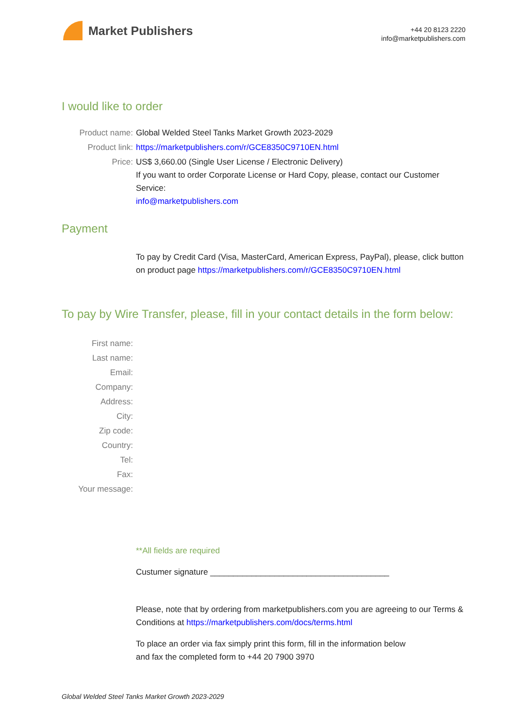Market Publishers
+44 20 8123 2220
info@marketpublishers.com
I would like to order
Product name: Global Welded Steel Tanks Market Growth 2023-2029
Product link: https://marketpublishers.com/r/GCE8350C9710EN.html
Price: US$ 3,660.00 (Single User License / Electronic Delivery)
If you want to order Corporate License or Hard Copy, please, contact our Customer Service:
info@marketpublishers.com
Payment
To pay by Credit Card (Visa, MasterCard, American Express, PayPal), please, click button on product page https://marketpublishers.com/r/GCE8350C9710EN.html
To pay by Wire Transfer, please, fill in your contact details in the form below:
First name:
Last name:
Email:
Company:
Address:
City:
Zip code:
Country:
Tel:
Fax:
Your message:
**All fields are required
Custumer signature _______________________________________
Please, note that by ordering from marketpublishers.com you are agreeing to our Terms & Conditions at https://marketpublishers.com/docs/terms.html
To place an order via fax simply print this form, fill in the information below
and fax the completed form to +44 20 7900 3970
Global Welded Steel Tanks Market Growth 2023-2029